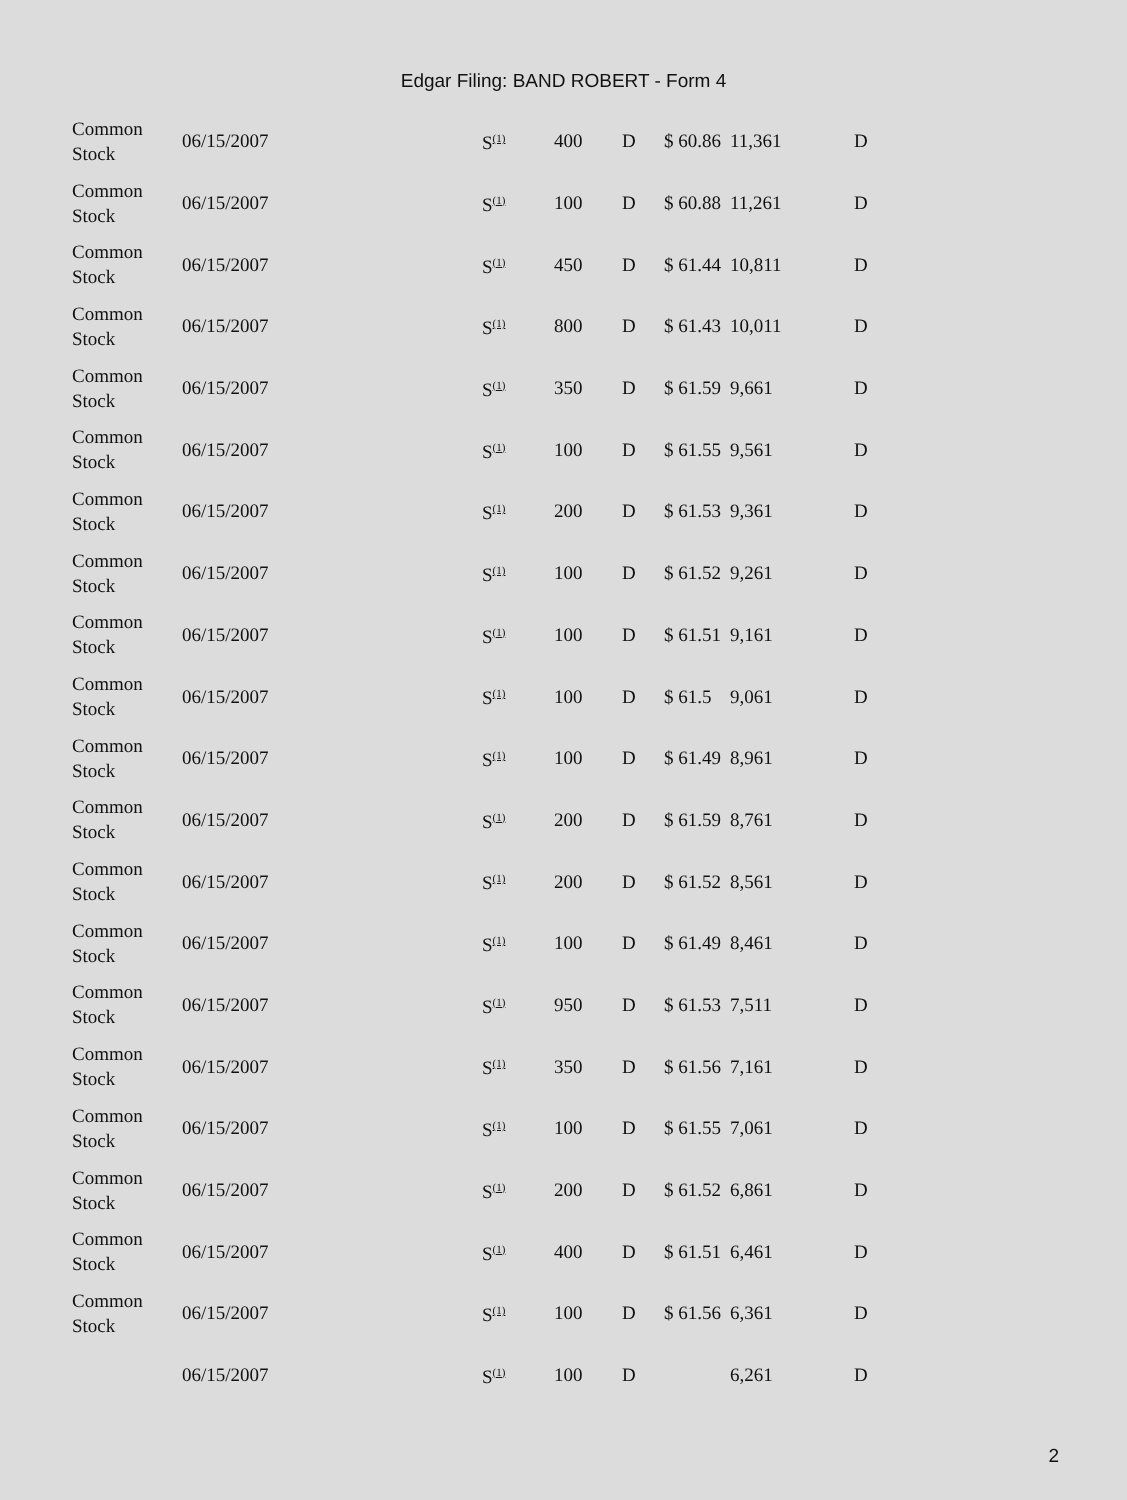Edgar Filing: BAND ROBERT - Form 4
| Common Stock | 06/15/2007 | S<sup>(1)</sup> | 400 | D | $ 60.86 | 11,361 | D |
| Common Stock | 06/15/2007 | S<sup>(1)</sup> | 100 | D | $ 60.88 | 11,261 | D |
| Common Stock | 06/15/2007 | S<sup>(1)</sup> | 450 | D | $ 61.44 | 10,811 | D |
| Common Stock | 06/15/2007 | S<sup>(1)</sup> | 800 | D | $ 61.43 | 10,011 | D |
| Common Stock | 06/15/2007 | S<sup>(1)</sup> | 350 | D | $ 61.59 | 9,661 | D |
| Common Stock | 06/15/2007 | S<sup>(1)</sup> | 100 | D | $ 61.55 | 9,561 | D |
| Common Stock | 06/15/2007 | S<sup>(1)</sup> | 200 | D | $ 61.53 | 9,361 | D |
| Common Stock | 06/15/2007 | S<sup>(1)</sup> | 100 | D | $ 61.52 | 9,261 | D |
| Common Stock | 06/15/2007 | S<sup>(1)</sup> | 100 | D | $ 61.51 | 9,161 | D |
| Common Stock | 06/15/2007 | S<sup>(1)</sup> | 100 | D | $ 61.5 | 9,061 | D |
| Common Stock | 06/15/2007 | S<sup>(1)</sup> | 100 | D | $ 61.49 | 8,961 | D |
| Common Stock | 06/15/2007 | S<sup>(1)</sup> | 200 | D | $ 61.59 | 8,761 | D |
| Common Stock | 06/15/2007 | S<sup>(1)</sup> | 200 | D | $ 61.52 | 8,561 | D |
| Common Stock | 06/15/2007 | S<sup>(1)</sup> | 100 | D | $ 61.49 | 8,461 | D |
| Common Stock | 06/15/2007 | S<sup>(1)</sup> | 950 | D | $ 61.53 | 7,511 | D |
| Common Stock | 06/15/2007 | S<sup>(1)</sup> | 350 | D | $ 61.56 | 7,161 | D |
| Common Stock | 06/15/2007 | S<sup>(1)</sup> | 100 | D | $ 61.55 | 7,061 | D |
| Common Stock | 06/15/2007 | S<sup>(1)</sup> | 200 | D | $ 61.52 | 6,861 | D |
| Common Stock | 06/15/2007 | S<sup>(1)</sup> | 400 | D | $ 61.51 | 6,461 | D |
| Common Stock | 06/15/2007 | S<sup>(1)</sup> | 100 | D | $ 61.56 | 6,361 | D |
| | 06/15/2007 | S<sup>(1)</sup> | 100 | D | | 6,261 | D |
2